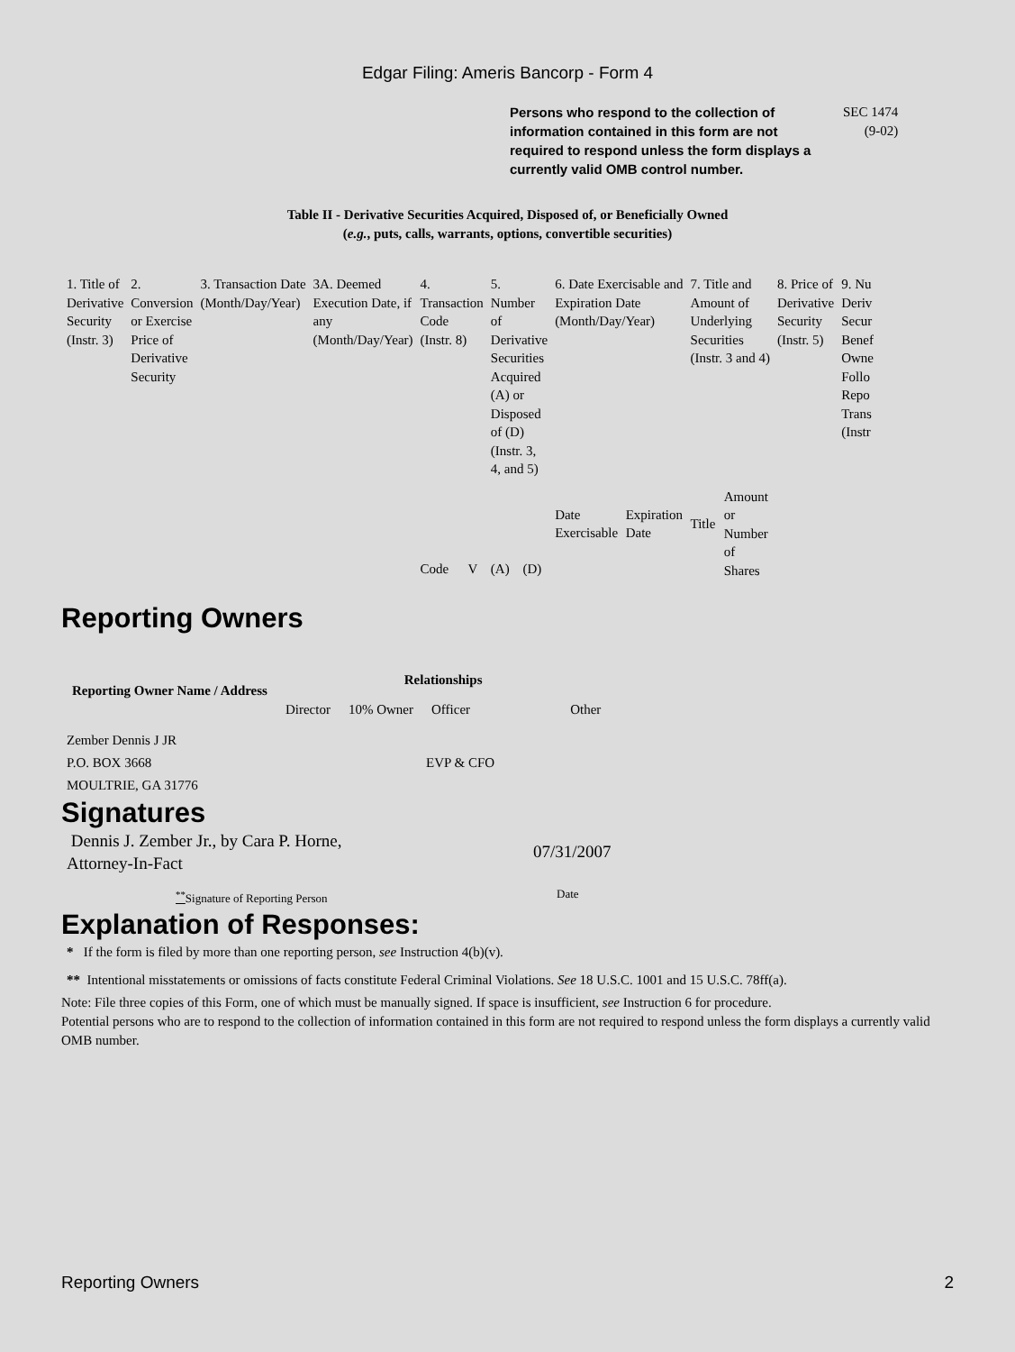Edgar Filing: Ameris Bancorp - Form 4
Persons who respond to the collection of information contained in this form are not required to respond unless the form displays a currently valid OMB control number.
SEC 1474
(9-02)
Table II - Derivative Securities Acquired, Disposed of, or Beneficially Owned
(e.g., puts, calls, warrants, options, convertible securities)
| 1. Title of Derivative Security (Instr. 3) | 2. Conversion or Exercise Price of Derivative Security | 3. Transaction Date (Month/Day/Year) | 3A. Deemed Execution Date, if any (Month/Day/Year) | 4. Transaction Code (Instr. 8) | | 5. Number of Derivative Securities Acquired (A) or Disposed of (D) (Instr. 3, 4, and 5) | | 6. Date Exercisable and Expiration Date (Month/Day/Year) | | 7. Title and Amount of Underlying Securities (Instr. 3 and 4) | | 8. Price of Derivative Security (Instr. 5) | 9. Nu Deriv Secur Benef Owne Follo Repo Trans (Instr |
| | | | | Code | V | (A) | (D) | Date Exercisable | Expiration Date | Title | Amount or Number of Shares | | |
Reporting Owners
| Reporting Owner Name / Address | Relationships | | | |
| --- | --- | --- | --- | --- |
| | Director | 10% Owner | Officer | Other |
| Zember Dennis J JR P.O. BOX 3668 MOULTRIE, GA 31776 | | | EVP & CFO | |
Signatures
| Dennis J. Zember Jr., by Cara P. Horne, Attorney-In-Fact | 07/31/2007 |
| <sup>**</sup> Signature of Reporting Person | Date |
Explanation of Responses:
* If the form is filed by more than one reporting person, see Instruction 4(b)(v).
** Intentional misstatements or omissions of facts constitute Federal Criminal Violations. See 18 U.S.C. 1001 and 15 U.S.C. 78ff(a).
Note: File three copies of this Form, one of which must be manually signed. If space is insufficient, see Instruction 6 for procedure.
Potential persons who are to respond to the collection of information contained in this form are not required to respond unless the form displays a currently valid OMB number.
Reporting Owners 2